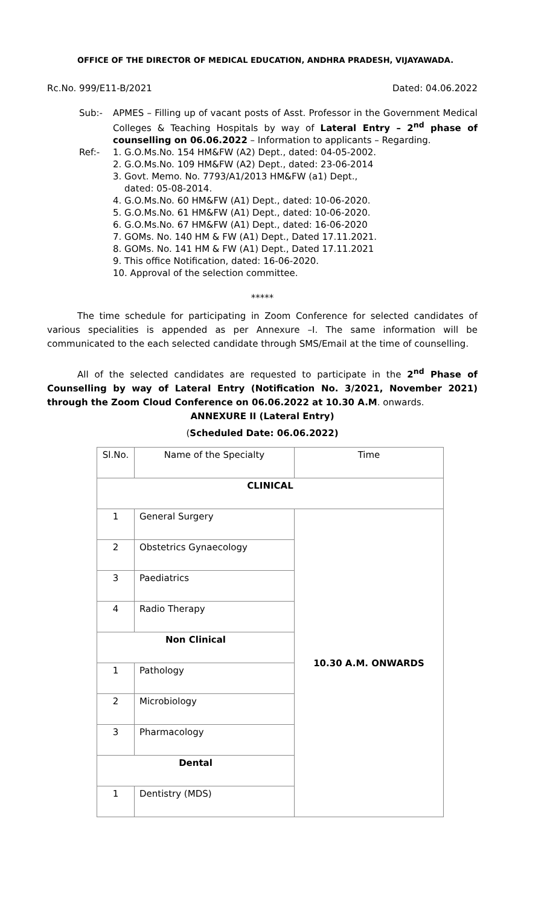OFFICE OF THE DIRECTOR OF MEDICAL EDUCATION, ANDHRA PRADESH, VIJAYAWADA.
Rc.No. 999/E11-B/2021 Dated: 04.06.2022
Sub:- APMES – Filling up of vacant posts of Asst. Professor in the Government Medical Colleges & Teaching Hospitals by way of Lateral Entry – 2<sup>nd</sup> phase of counselling on 06.06.2022 – Information to applicants – Regarding.
Ref:- 1. G.O.Ms.No. 154 HM&FW (A2) Dept., dated: 04-05-2002.
2. G.O.Ms.No. 109 HM&FW (A2) Dept., dated: 23-06-2014
3. Govt. Memo. No. 7793/A1/2013 HM&FW (a1) Dept.,
dated: 05-08-2014.
4. G.O.Ms.No. 60 HM&FW (A1) Dept., dated: 10-06-2020.
5. G.O.Ms.No. 61 HM&FW (A1) Dept., dated: 10-06-2020.
6. G.O.Ms.No. 67 HM&FW (A1) Dept., dated: 16-06-2020
7. GOMs. No. 140 HM & FW (A1) Dept., Dated 17.11.2021.
8. GOMs. No. 141 HM & FW (A1) Dept., Dated 17.11.2021
9. This office Notification, dated: 16-06-2020.
10. Approval of the selection committee.
*****
The time schedule for participating in Zoom Conference for selected candidates of various specialities is appended as per Annexure –I. The same information will be communicated to the each selected candidate through SMS/Email at the time of counselling.
All of the selected candidates are requested to participate in the 2<sup>nd</sup> Phase of Counselling by way of Lateral Entry (Notification No. 3/2021, November 2021) through the Zoom Cloud Conference on 06.06.2022 at 10.30 A.M. onwards.
ANNEXURE II (Lateral Entry)
(Scheduled Date: 06.06.2022)
| Sl.No. | Name of the Specialty | Time |
| CLINICAL | | |
| 1 | General Surgery | 10.30 A.M. ONWARDS |
| 2 | Obstetrics Gynaecology | |
| 3 | Paediatrics | |
| 4 | Radio Therapy | |
| Non Clinical | | |
| 1 | Pathology | |
| 2 | Microbiology | |
| 3 | Pharmacology | |
| Dental | | |
| 1 | Dentistry (MDS) | |